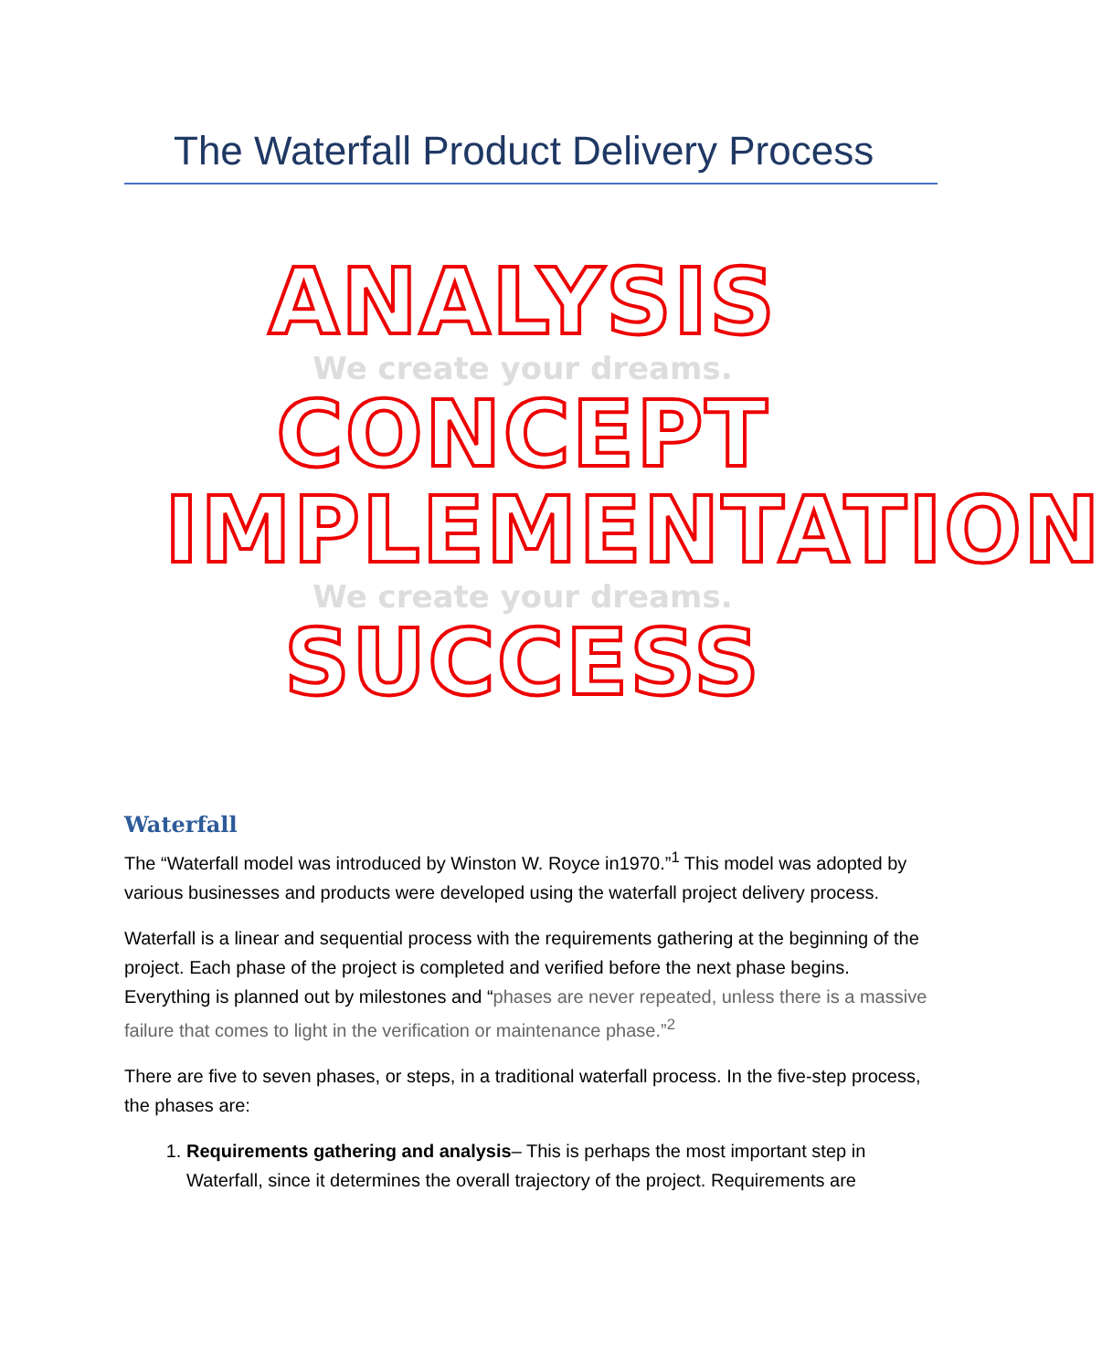The Waterfall Product Delivery Process
ANALYSIS
We create your dreams.
CONCEPT
IMPLEMENTATION
We create your dreams.
SUCCESS
Waterfall
The “Waterfall model was introduced by Winston W. Royce in1970.”<sup>1</sup> This model was adopted by various businesses and products were developed using the waterfall project delivery process.
Waterfall is a linear and sequential process with the requirements gathering at the beginning of the project. Each phase of the project is completed and verified before the next phase begins. Everything is planned out by milestones and “phases are never repeated, unless there is a massive failure that comes to light in the verification or maintenance phase.”<sup>2</sup>
There are five to seven phases, or steps, in a traditional waterfall process. In the five-step process, the phases are:
1. Requirements gathering and analysis– This is perhaps the most important step in Waterfall, since it determines the overall trajectory of the project. Requirements are